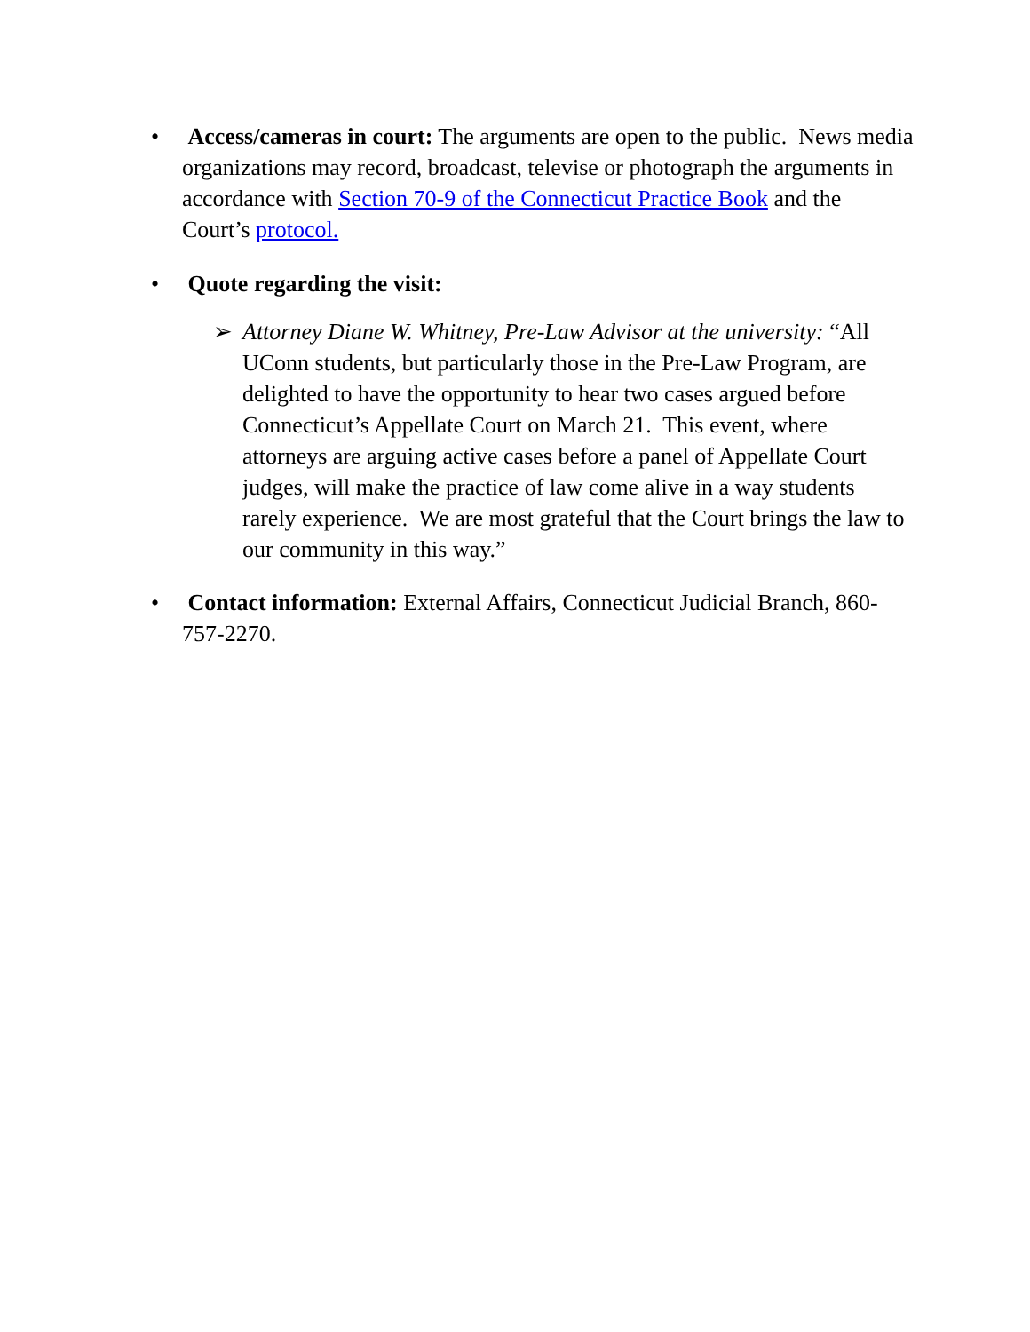• Access/cameras in court: The arguments are open to the public. News media organizations may record, broadcast, televise or photograph the arguments in accordance with Section 70-9 of the Connecticut Practice Book and the Court’s protocol.
• Quote regarding the visit:
➢ Attorney Diane W. Whitney, Pre-Law Advisor at the university: “All UConn students, but particularly those in the Pre-Law Program, are delighted to have the opportunity to hear two cases argued before Connecticut’s Appellate Court on March 21. This event, where attorneys are arguing active cases before a panel of Appellate Court judges, will make the practice of law come alive in a way students rarely experience. We are most grateful that the Court brings the law to our community in this way.”
• Contact information: External Affairs, Connecticut Judicial Branch, 860-757-2270.